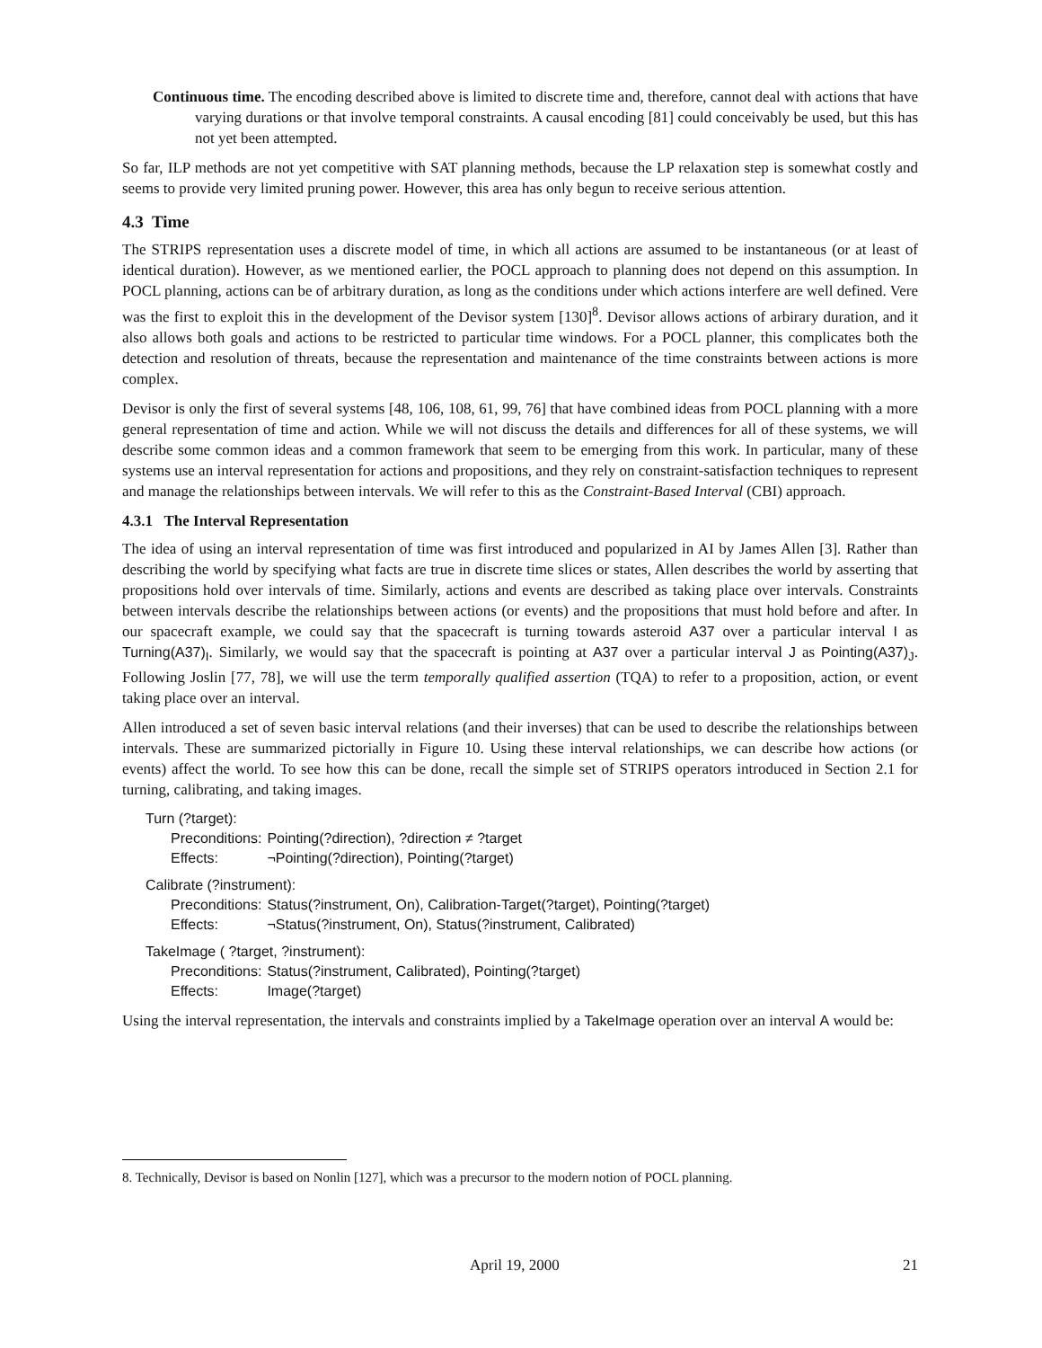Continuous time. The encoding described above is limited to discrete time and, therefore, cannot deal with actions that have varying durations or that involve temporal constraints. A causal encoding [81] could conceivably be used, but this has not yet been attempted.
So far, ILP methods are not yet competitive with SAT planning methods, because the LP relaxation step is somewhat costly and seems to provide very limited pruning power. However, this area has only begun to receive serious attention.
4.3 Time
The STRIPS representation uses a discrete model of time, in which all actions are assumed to be instantaneous (or at least of identical duration). However, as we mentioned earlier, the POCL approach to planning does not depend on this assumption. In POCL planning, actions can be of arbitrary duration, as long as the conditions under which actions interfere are well defined. Vere was the first to exploit this in the development of the Devisor system [130]<sup>8</sup>. Devisor allows actions of arbirary duration, and it also allows both goals and actions to be restricted to particular time windows. For a POCL planner, this complicates both the detection and resolution of threats, because the representation and maintenance of the time constraints between actions is more complex.
Devisor is only the first of several systems [48, 106, 108, 61, 99, 76] that have combined ideas from POCL planning with a more general representation of time and action. While we will not discuss the details and differences for all of these systems, we will describe some common ideas and a common framework that seem to be emerging from this work. In particular, many of these systems use an interval representation for actions and propositions, and they rely on constraint-satisfaction techniques to represent and manage the relationships between intervals. We will refer to this as the Constraint-Based Interval (CBI) approach.
4.3.1 The Interval Representation
The idea of using an interval representation of time was first introduced and popularized in AI by James Allen [3]. Rather than describing the world by specifying what facts are true in discrete time slices or states, Allen describes the world by asserting that propositions hold over intervals of time. Similarly, actions and events are described as taking place over intervals. Constraints between intervals describe the relationships between actions (or events) and the propositions that must hold before and after. In our spacecraft example, we could say that the spacecraft is turning towards asteroid A37 over a particular interval I as Turning(A37)<sub>I</sub>. Similarly, we would say that the spacecraft is pointing at A37 over a particular interval J as Pointing(A37)<sub>J</sub>. Following Joslin [77, 78], we will use the term temporally qualified assertion (TQA) to refer to a proposition, action, or event taking place over an interval.
Allen introduced a set of seven basic interval relations (and their inverses) that can be used to describe the relationships between intervals. These are summarized pictorially in Figure 10. Using these interval relationships, we can describe how actions (or events) affect the world. To see how this can be done, recall the simple set of STRIPS operators introduced in Section 2.1 for turning, calibrating, and taking images.
Turn (?target):
| Preconditions: | Pointing(?direction), ?direction ≠ ?target |
| Effects: | ¬Pointing(?direction), Pointing(?target) |
Calibrate (?instrument):
| Preconditions: | Status(?instrument, On), Calibration-Target(?target), Pointing(?target) |
| Effects: | ¬Status(?instrument, On), Status(?instrument, Calibrated) |
TakeImage ( ?target, ?instrument):
| Preconditions: | Status(?instrument, Calibrated), Pointing(?target) |
| Effects: | Image(?target) |
Using the interval representation, the intervals and constraints implied by a TakeImage operation over an interval A would be:
8. Technically, Devisor is based on Nonlin [127], which was a precursor to the modern notion of POCL planning.
April 19, 2000 21